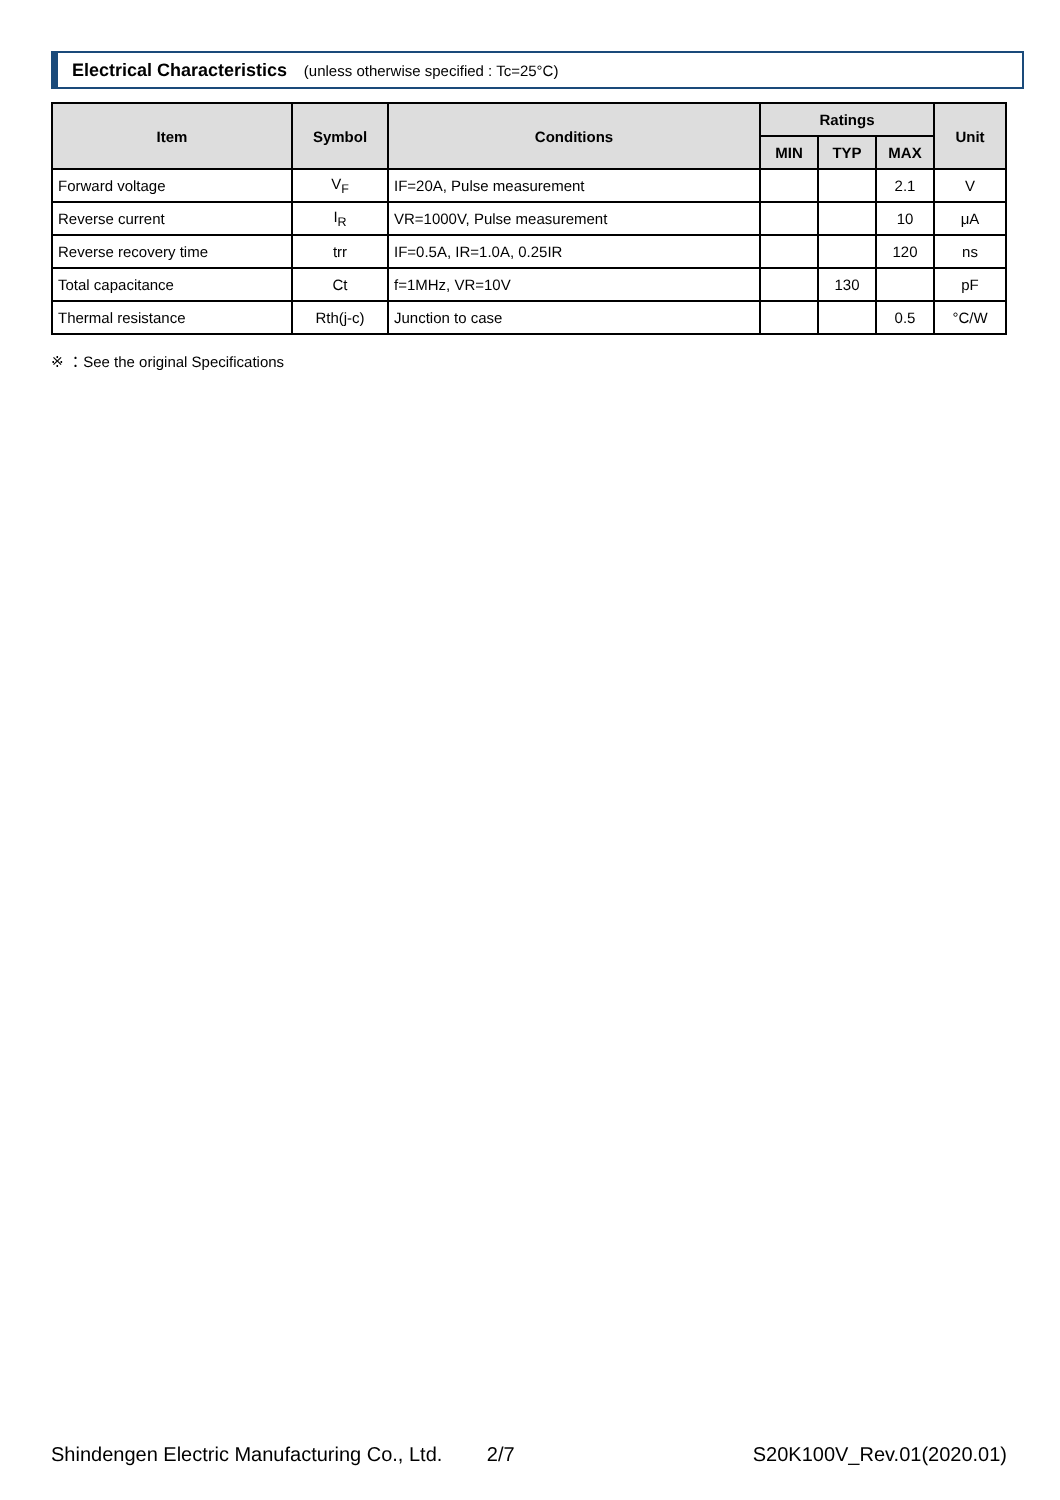Electrical Characteristics (unless otherwise specified : Tc=25°C)
| Item | Symbol | Conditions | Ratings | | | Unit |
| --- | --- | --- | --- | --- | --- | --- |
| | | | MIN | TYP | MAX | |
| Forward voltage | V<sub>F</sub> | IF=20A, Pulse measurement | | | 2.1 | V |
| Reverse current | I<sub>R</sub> | VR=1000V, Pulse measurement | | | 10 | μA |
| Reverse recovery time | trr | IF=0.5A, IR=1.0A, 0.25IR | | | 120 | ns |
| Total capacitance | Ct | f=1MHz, VR=10V | | 130 | | pF |
| Thermal resistance | Rth(j-c) | Junction to case | | | 0.5 | °C/W |
※ ：See the original Specifications
Shindengen Electric Manufacturing Co., Ltd. 2/7 S20K100V_Rev.01(2020.01)